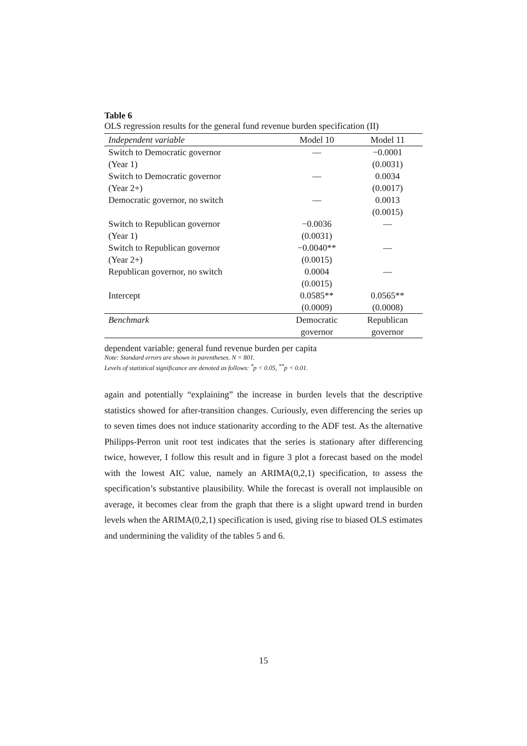Table 6
OLS regression results for the general fund revenue burden specification (II)
| Independent variable | Model 10 | Model 11 |
| --- | --- | --- |
| Switch to Democratic governor | — | −0.0001 |
| (Year 1) | | (0.0031) |
| Switch to Democratic governor | — | 0.0034 |
| (Year 2+) | | (0.0017) |
| Democratic governor, no switch | — | 0.0013 |
| | | (0.0015) |
| Switch to Republican governor | −0.0036 | — |
| (Year 1) | (0.0031) | |
| Switch to Republican governor | −0.0040** | — |
| (Year 2+) | (0.0015) | |
| Republican governor, no switch | 0.0004 | — |
| | (0.0015) | |
| Intercept | 0.0585** | 0.0565** |
| | (0.0009) | (0.0008) |
| Benchmark | Democratic | Republican |
| | governor | governor |
dependent variable: general fund revenue burden per capita
Note: Standard errors are shown in parentheses. N = 801.
Levels of statistical significance are denoted as follows: <sup>*</sup>p < 0.05, <sup>**</sup>p < 0.01.
again and potentially “explaining” the increase in burden levels that the descriptive statistics showed for after-transition changes. Curiously, even differencing the series up to seven times does not induce stationarity according to the ADF test. As the alternative Philipps-Perron unit root test indicates that the series is stationary after differencing twice, however, I follow this result and in figure 3 plot a forecast based on the model with the lowest AIC value, namely an ARIMA(0,2,1) specification, to assess the specification’s substantive plausibility. While the forecast is overall not implausible on average, it becomes clear from the graph that there is a slight upward trend in burden levels when the ARIMA(0,2,1) specification is used, giving rise to biased OLS estimates and undermining the validity of the tables 5 and 6.
15